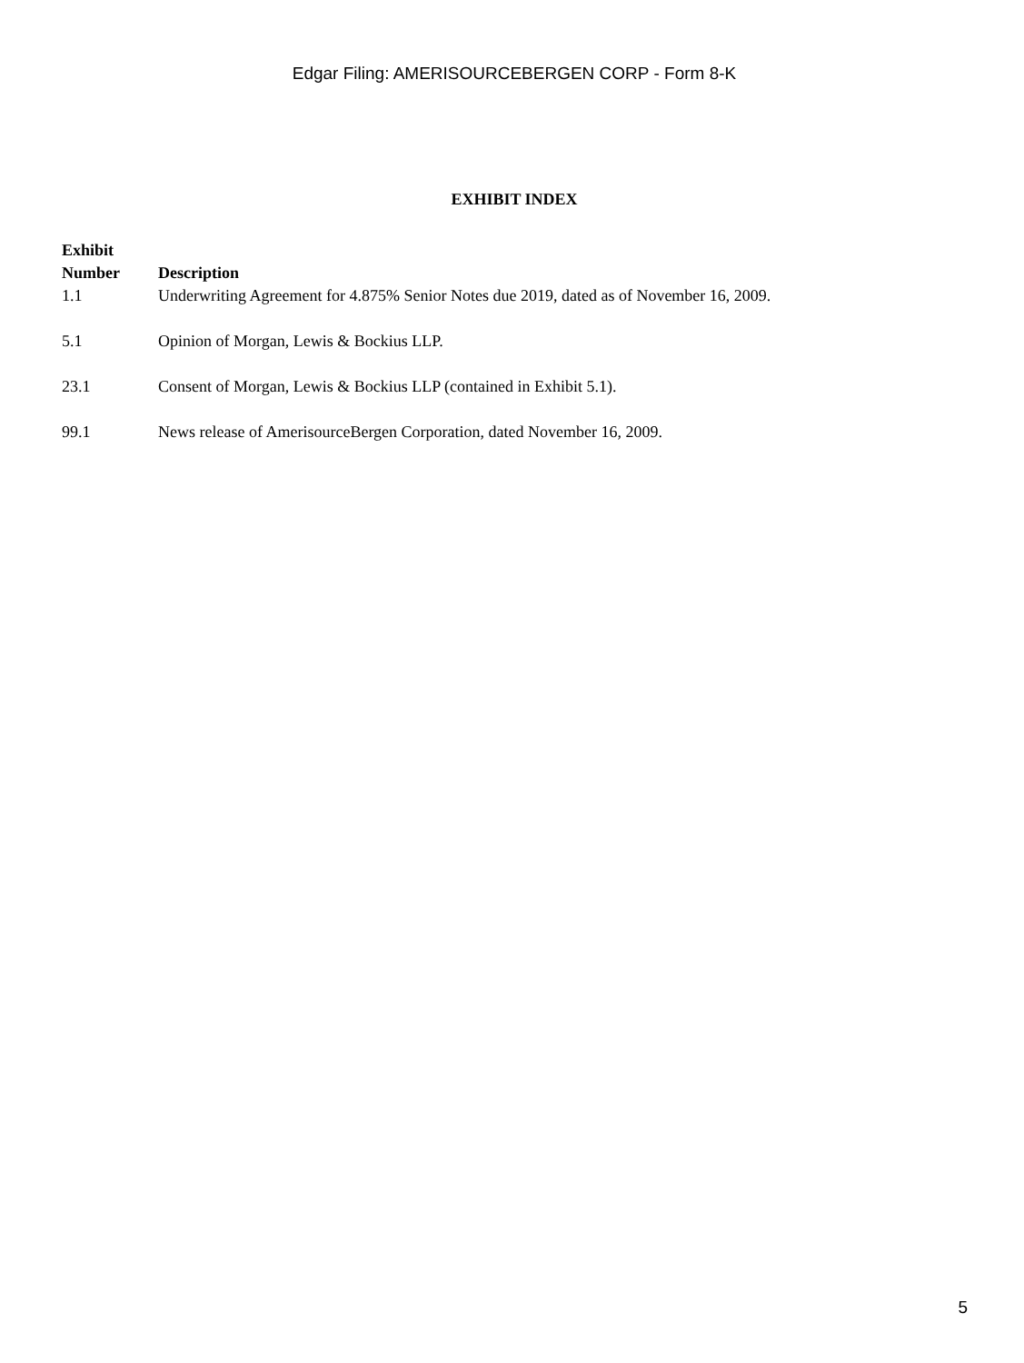Edgar Filing: AMERISOURCEBERGEN CORP - Form 8-K
EXHIBIT INDEX
| Exhibit Number | Description |
| --- | --- |
| 1.1 | Underwriting Agreement for 4.875% Senior Notes due 2019, dated as of November 16, 2009. |
| 5.1 | Opinion of Morgan, Lewis & Bockius LLP. |
| 23.1 | Consent of Morgan, Lewis & Bockius LLP (contained in Exhibit 5.1). |
| 99.1 | News release of AmerisourceBergen Corporation, dated November 16, 2009. |
5